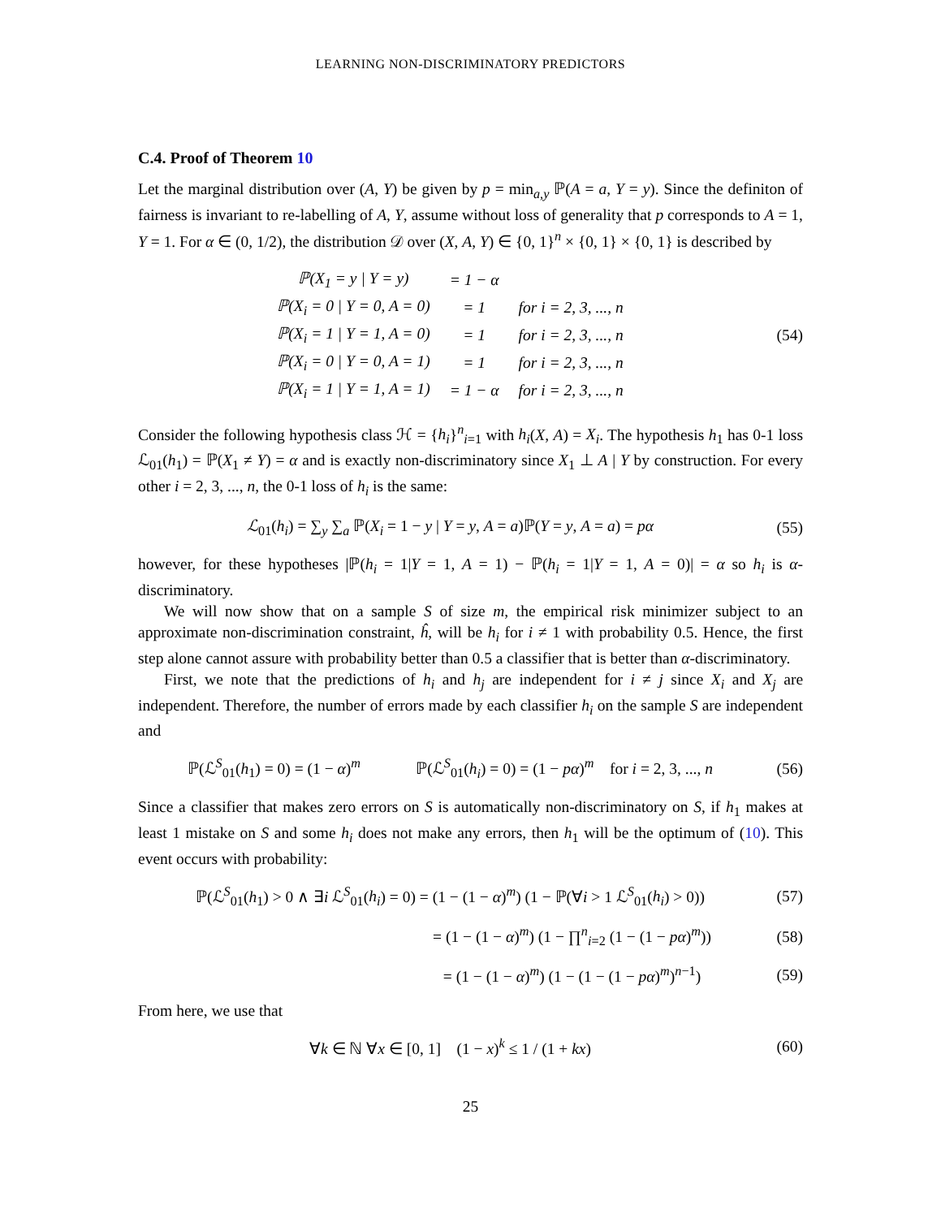LEARNING NON-DISCRIMINATORY PREDICTORS
C.4. Proof of Theorem 10
Let the marginal distribution over (A, Y) be given by p = min<sub>a,y</sub> ℙ(A = a, Y = y). Since the definiton of fairness is invariant to re-labelling of A, Y, assume without loss of generality that p corresponds to A = 1, Y = 1. For α ∈ (0, 1/2), the distribution 𝒟 over (X, A, Y) ∈ {0, 1}<sup>n</sup> × {0, 1} × {0, 1} is described by
| ℙ(X<sub>1</sub> = y / Y = y) | = 1 − α | |
| ℙ(X<sub>i</sub> = 0 / Y = 0, A = 0) | = 1 | for i = 2, 3, ..., n |
| ℙ(X<sub>i</sub> = 1 / Y = 1, A = 0) | = 1 | for i = 2, 3, ..., n |
| ℙ(X<sub>i</sub> = 0 / Y = 0, A = 1) | = 1 | for i = 2, 3, ..., n |
| ℙ(X<sub>i</sub> = 1 / Y = 1, A = 1) | = 1 − α | for i = 2, 3, ..., n |
(54)
Consider the following hypothesis class ℋ = {h<sub>i</sub>}<sup>n</sup><sub>i=1</sub> with h<sub>i</sub>(X, A) = X<sub>i</sub>. The hypothesis h<sub>1</sub> has 0-1 loss ℒ<sub>01</sub>(h<sub>1</sub>) = ℙ(X<sub>1</sub> ≠ Y) = α and is exactly non-discriminatory since X<sub>1</sub> ⊥ A | Y by construction. For every other i = 2, 3, ..., n, the 0-1 loss of h<sub>i</sub> is the same:
ℒ<sub>01</sub>(h<sub>i</sub>) = ∑<sub>y</sub> ∑<sub>a</sub> ℙ(X<sub>i</sub> = 1 − y | Y = y, A = a)ℙ(Y = y, A = a) = pα
(55)
however, for these hypotheses |ℙ(h<sub>i</sub> = 1|Y = 1, A = 1) − ℙ(h<sub>i</sub> = 1|Y = 1, A = 0)| = α so h<sub>i</sub> is α-discriminatory.
We will now show that on a sample S of size m, the empirical risk minimizer subject to an approximate non-discrimination constraint, ĥ, will be h<sub>i</sub> for i ≠ 1 with probability 0.5. Hence, the first step alone cannot assure with probability better than 0.5 a classifier that is better than α-discriminatory.
First, we note that the predictions of h<sub>i</sub> and h<sub>j</sub> are independent for i ≠ j since X<sub>i</sub> and X<sub>j</sub> are independent. Therefore, the number of errors made by each classifier h<sub>i</sub> on the sample S are independent and
ℙ(ℒ<sup>S</sup><sub>01</sub>(h<sub>1</sub>) = 0) = (1 − α)<sup>m</sup> ℙ(ℒ<sup>S</sup><sub>01</sub>(h<sub>i</sub>) = 0) = (1 − pα)<sup>m</sup> for i = 2, 3, ..., n
(56)
Since a classifier that makes zero errors on S is automatically non-discriminatory on S, if h<sub>1</sub> makes at least 1 mistake on S and some h<sub>i</sub> does not make any errors, then h<sub>1</sub> will be the optimum of (10). This event occurs with probability:
ℙ(ℒ<sup>S</sup><sub>01</sub>(h<sub>1</sub>) > 0 ∧ ∃i ℒ<sup>S</sup><sub>01</sub>(h<sub>i</sub>) = 0) = (1 − (1 − α)<sup>m</sup>) (1 − ℙ(∀i > 1 ℒ<sup>S</sup><sub>01</sub>(h<sub>i</sub>) > 0))
(57)
= (1 − (1 − α)<sup>m</sup>) (1 − ∏<sup>n</sup><sub>i=2</sub> (1 − (1 − pα)<sup>m</sup>))
(58)
= (1 − (1 − α)<sup>m</sup>) (1 − (1 − (1 − pα)<sup>m</sup>)<sup>n−1</sup>)
(59)
From here, we use that
∀k ∈ ℕ ∀x ∈ [0, 1] (1 − x)<sup>k</sup> ≤ 1 / (1 + kx)
(60)
25